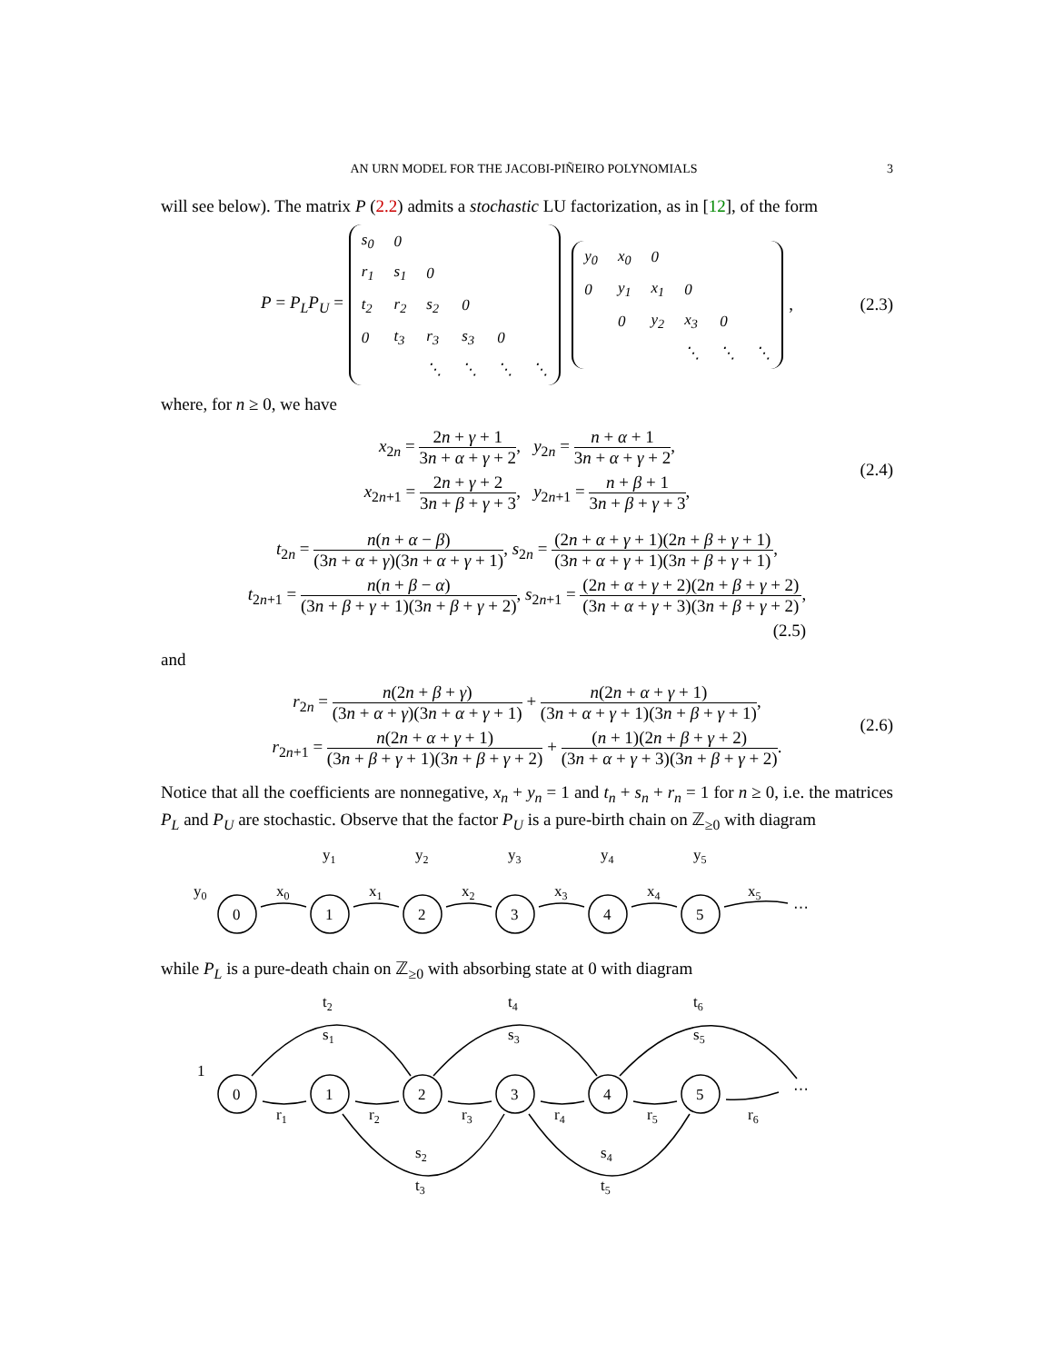AN URN MODEL FOR THE JACOBI-PIÑEIRO POLYNOMIALS 3
will see below). The matrix P (2.2) admits a stochastic LU factorization, as in [12], of the form
P = P<sub>L</sub>P<sub>U</sub> =
| s<sub>0</sub> | 0 | | | | |
| r<sub>1</sub> | s<sub>1</sub> | 0 | | | |
| t<sub>2</sub> | r<sub>2</sub> | s<sub>2</sub> | 0 | | |
| 0 | t<sub>3</sub> | r<sub>3</sub> | s<sub>3</sub> | 0 | |
| | | ⋱ | ⋱ | ⋱ | ⋱ |
| y<sub>0</sub> | x<sub>0</sub> | 0 | | | |
| 0 | y<sub>1</sub> | x<sub>1</sub> | 0 | | |
| | 0 | y<sub>2</sub> | x<sub>3</sub> | 0 | |
| | | | ⋱ | ⋱ | ⋱ |
, (2.3)
where, for n ≥ 0, we have
x<sub>2n</sub> = 2n + γ + 1 3n + α + γ + 2, y<sub>2n</sub> = n + α + 1 3n + α + γ + 2,
x<sub>2n+1</sub> = 2n + γ + 2 3n + β + γ + 3, y<sub>2n+1</sub> = n + β + 1 3n + β + γ + 3,
(2.4)
t<sub>2n</sub> = n(n + α − β) (3n + α + γ)(3n + α + γ + 1), s<sub>2n</sub> = (2n + α + γ + 1)(2n + β + γ + 1) (3n + α + γ + 1)(3n + β + γ + 1),
t<sub>2n+1</sub> = n(n + β − α) (3n + β + γ + 1)(3n + β + γ + 2), s<sub>2n+1</sub> = (2n + α + γ + 2)(2n + β + γ + 2) (3n + α + γ + 3)(3n + β + γ + 2),
(2.5)
and
r<sub>2n</sub> = n(2n + β + γ) (3n + α + γ)(3n + α + γ + 1) + n(2n + α + γ + 1) (3n + α + γ + 1)(3n + β + γ + 1),
r<sub>2n+1</sub> = n(2n + α + γ + 1) (3n + β + γ + 1)(3n + β + γ + 2) + (n + 1)(2n + β + γ + 2) (3n + α + γ + 3)(3n + β + γ + 2).
(2.6)
Notice that all the coefficients are nonnegative, x<sub>n</sub> + y<sub>n</sub> = 1 and t<sub>n</sub> + s<sub>n</sub> + r<sub>n</sub> = 1 for n ≥ 0, i.e. the matrices P<sub>L</sub> and P<sub>U</sub> are stochastic. Observe that the factor P<sub>U</sub> is a pure-birth chain on ℤ<sub>≥0</sub> with diagram
y0
x0
x1
x2
x3
x4
x5
y1
y2
y3
y4
y5
0
1
2
3
4
5
⋯
while P<sub>L</sub> is a pure-death chain on ℤ<sub>≥0</sub> with absorbing state at 0 with diagram
1
t2
t4
t6
s1
s3
s5
0
1
2
3
4
5
⋯
r1
r2
r3
r4
r5
r6
s2
s4
t3
t5